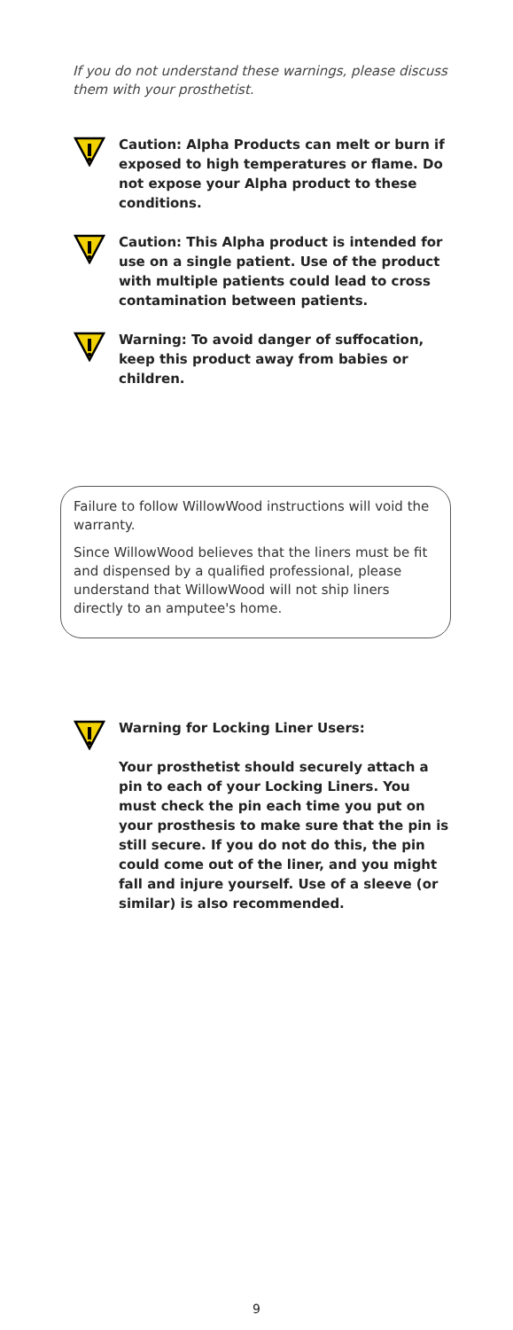If you do not understand these warnings, please discuss them with your prosthetist.
Caution: Alpha Products can melt or burn if exposed to high temperatures or flame. Do not expose your Alpha product to these conditions.
Caution: This Alpha product is intended for use on a single patient. Use of the product with multiple patients could lead to cross contamination between patients.
Warning: To avoid danger of suffocation, keep this product away from babies or children.
Failure to follow WillowWood instructions will void the warranty.
Since WillowWood believes that the liners must be fit and dispensed by a qualified professional, please understand that WillowWood will not ship liners directly to an amputee's home.
Warning for Locking Liner Users:
Your prosthetist should securely attach a pin to each of your Locking Liners. You must check the pin each time you put on your prosthesis to make sure that the pin is still secure. If you do not do this, the pin could come out of the liner, and you might fall and injure yourself. Use of a sleeve (or similar) is also recommended.
9